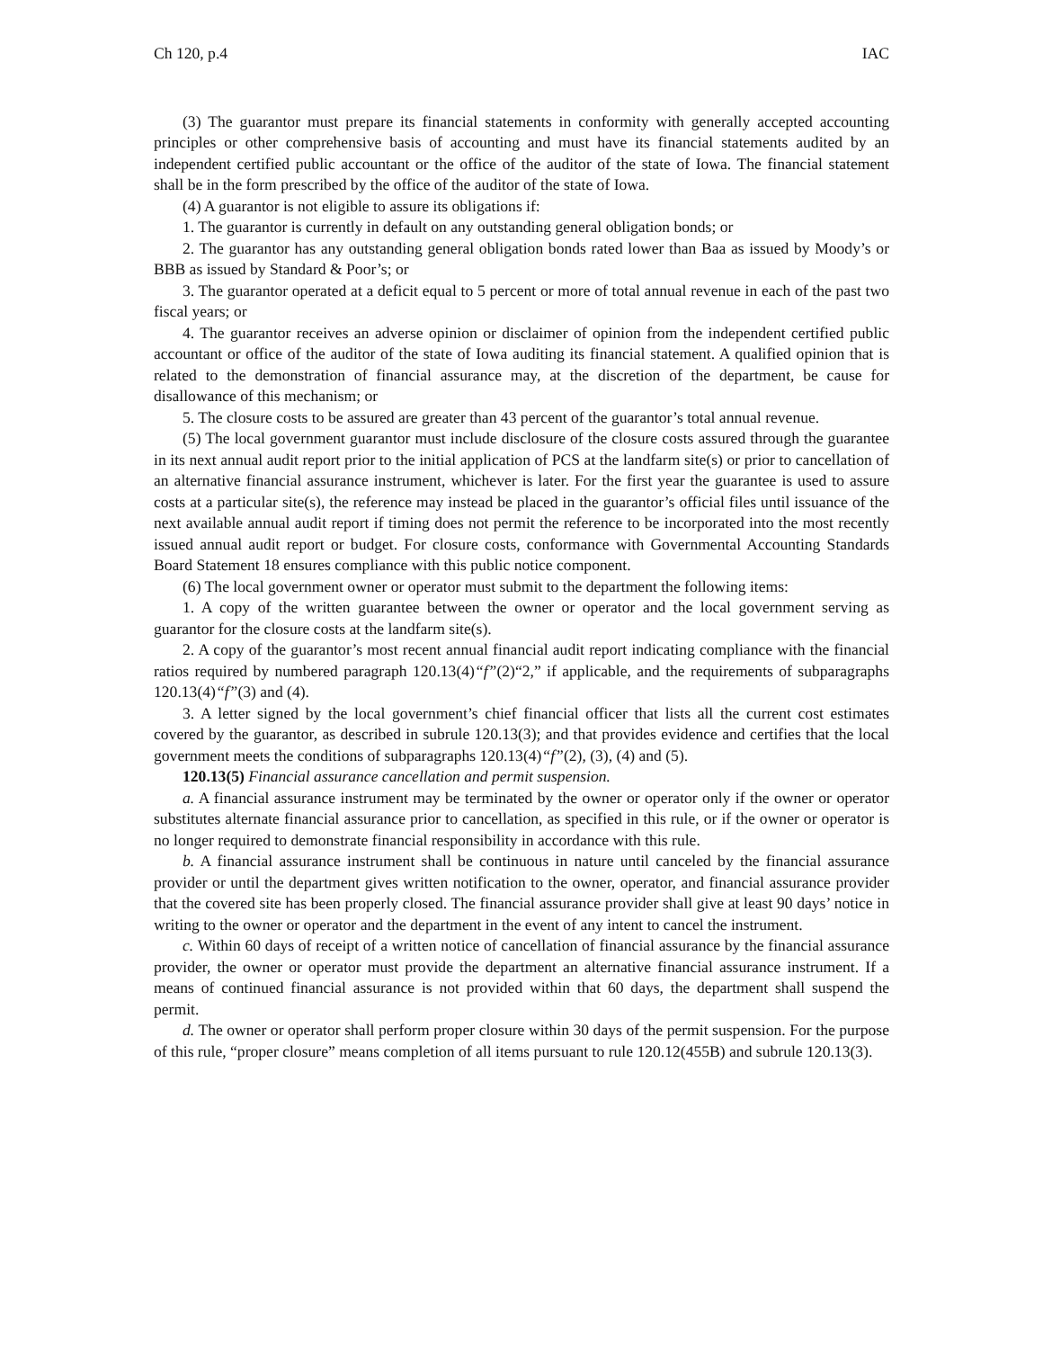Ch 120, p.4 IAC
(3) The guarantor must prepare its financial statements in conformity with generally accepted accounting principles or other comprehensive basis of accounting and must have its financial statements audited by an independent certified public accountant or the office of the auditor of the state of Iowa. The financial statement shall be in the form prescribed by the office of the auditor of the state of Iowa.
(4) A guarantor is not eligible to assure its obligations if:
1. The guarantor is currently in default on any outstanding general obligation bonds; or
2. The guarantor has any outstanding general obligation bonds rated lower than Baa as issued by Moody’s or BBB as issued by Standard & Poor’s; or
3. The guarantor operated at a deficit equal to 5 percent or more of total annual revenue in each of the past two fiscal years; or
4. The guarantor receives an adverse opinion or disclaimer of opinion from the independent certified public accountant or office of the auditor of the state of Iowa auditing its financial statement. A qualified opinion that is related to the demonstration of financial assurance may, at the discretion of the department, be cause for disallowance of this mechanism; or
5. The closure costs to be assured are greater than 43 percent of the guarantor’s total annual revenue.
(5) The local government guarantor must include disclosure of the closure costs assured through the guarantee in its next annual audit report prior to the initial application of PCS at the landfarm site(s) or prior to cancellation of an alternative financial assurance instrument, whichever is later. For the first year the guarantee is used to assure costs at a particular site(s), the reference may instead be placed in the guarantor’s official files until issuance of the next available annual audit report if timing does not permit the reference to be incorporated into the most recently issued annual audit report or budget. For closure costs, conformance with Governmental Accounting Standards Board Statement 18 ensures compliance with this public notice component.
(6) The local government owner or operator must submit to the department the following items:
1. A copy of the written guarantee between the owner or operator and the local government serving as guarantor for the closure costs at the landfarm site(s).
2. A copy of the guarantor’s most recent annual financial audit report indicating compliance with the financial ratios required by numbered paragraph 120.13(4)“f”(2)“2,” if applicable, and the requirements of subparagraphs 120.13(4)“f”(3) and (4).
3. A letter signed by the local government’s chief financial officer that lists all the current cost estimates covered by the guarantor, as described in subrule 120.13(3); and that provides evidence and certifies that the local government meets the conditions of subparagraphs 120.13(4)“f”(2), (3), (4) and (5).
120.13(5) Financial assurance cancellation and permit suspension.
a. A financial assurance instrument may be terminated by the owner or operator only if the owner or operator substitutes alternate financial assurance prior to cancellation, as specified in this rule, or if the owner or operator is no longer required to demonstrate financial responsibility in accordance with this rule.
b. A financial assurance instrument shall be continuous in nature until canceled by the financial assurance provider or until the department gives written notification to the owner, operator, and financial assurance provider that the covered site has been properly closed. The financial assurance provider shall give at least 90 days’ notice in writing to the owner or operator and the department in the event of any intent to cancel the instrument.
c. Within 60 days of receipt of a written notice of cancellation of financial assurance by the financial assurance provider, the owner or operator must provide the department an alternative financial assurance instrument. If a means of continued financial assurance is not provided within that 60 days, the department shall suspend the permit.
d. The owner or operator shall perform proper closure within 30 days of the permit suspension. For the purpose of this rule, “proper closure” means completion of all items pursuant to rule 120.12(455B) and subrule 120.13(3).